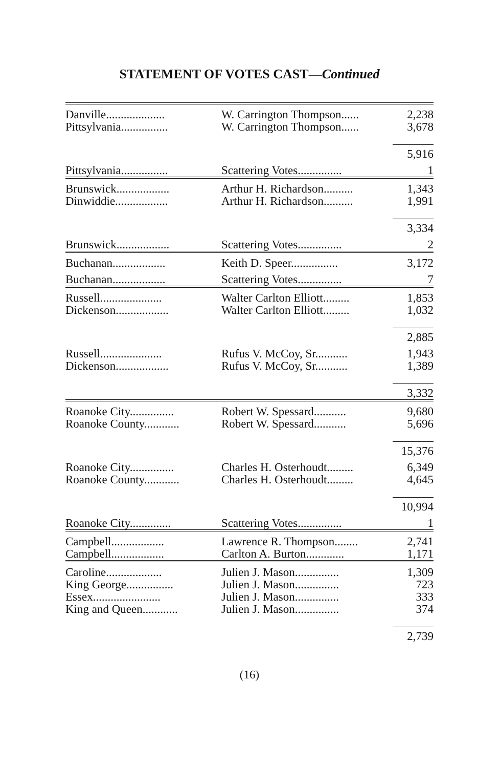STATEMENT OF VOTES CAST—Continued
| Danville.................... | W. Carrington Thompson...... | 2,238 |
| Pittsylvania................ | W. Carrington Thompson...... | 3,678 |
| | | 5,916 |
| Pittsylvania................ | Scattering Votes............... | 1 |
| Brunswick.................. | Arthur H. Richardson.......... | 1,343 |
| Dinwiddie.................. | Arthur H. Richardson.......... | 1,991 |
| | | 3,334 |
| Brunswick.................. | Scattering Votes............... | 2 |
| Buchanan.................. | Keith D. Speer................ | 3,172 |
| Buchanan.................. | Scattering Votes............... | 7 |
| Russell..................... | Walter Carlton Elliott......... | 1,853 |
| Dickenson.................. | Walter Carlton Elliott......... | 1,032 |
| | | 2,885 |
| Russell..................... | Rufus V. McCoy, Sr........... | 1,943 |
| Dickenson.................. | Rufus V. McCoy, Sr........... | 1,389 |
| | | 3,332 |
| Roanoke City............... | Robert W. Spessard........... | 9,680 |
| Roanoke County............ | Robert W. Spessard........... | 5,696 |
| | | 15,376 |
| Roanoke City............... | Charles H. Osterhoudt......... | 6,349 |
| Roanoke County............ | Charles H. Osterhoudt......... | 4,645 |
| | | 10,994 |
| Roanoke City.............. | Scattering Votes............... | 1 |
| Campbell.................. | Lawrence R. Thompson........ | 2,741 |
| Campbell.................. | Carlton A. Burton............. | 1,171 |
| Caroline................... | Julien J. Mason............... | 1,309 |
| King George................ | Julien J. Mason............... | 723 |
| Essex....................... | Julien J. Mason............... | 333 |
| King and Queen............ | Julien J. Mason............... | 374 |
| | | 2,739 |
(16)